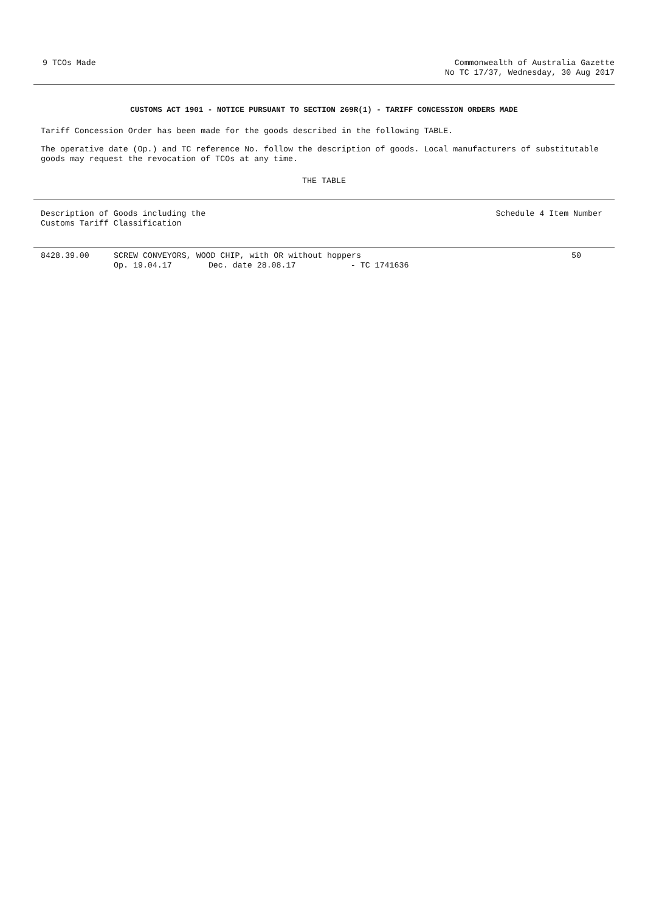9 TCOs Made Commonwealth of Australia Gazette
No TC 17/37, Wednesday, 30 Aug 2017
CUSTOMS ACT 1901 - NOTICE PURSUANT TO SECTION 269R(1) - TARIFF CONCESSION ORDERS MADE
Tariff Concession Order has been made for the goods described in the following TABLE.
The operative date (Op.) and TC reference No. follow the description of goods. Local manufacturers of substitutable goods may request the revocation of TCOs at any time.
THE TABLE
| Description of Goods including the Customs Tariff Classification | | | | Schedule 4 Item Number |
| --- | --- | --- | --- | --- |
| 8428.39.00 | SCREW CONVEYORS, WOOD CHIP, with OR without hoppers | | | 50 |
| | Op. 19.04.17 | Dec. date 28.08.17 | - TC 1741636 | |